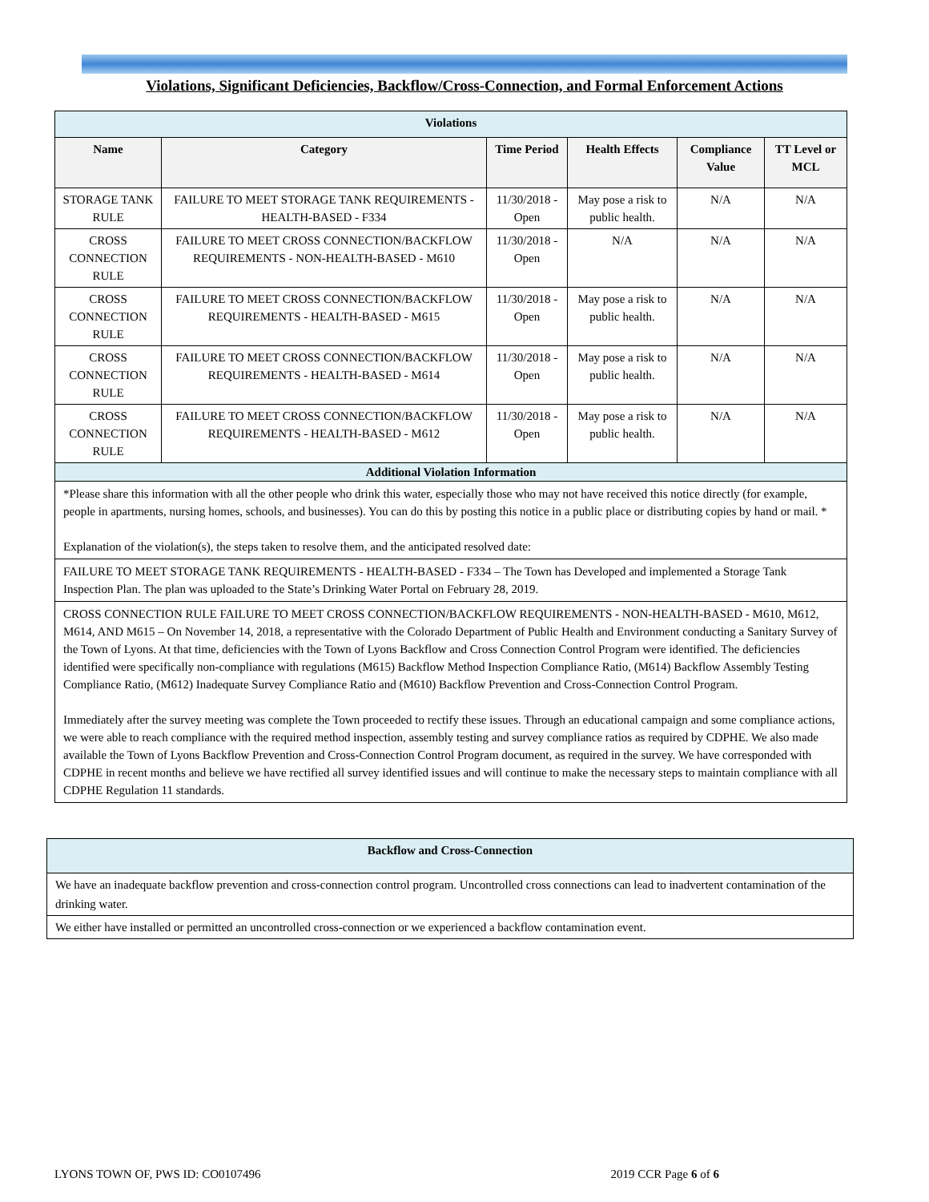Violations, Significant Deficiencies, Backflow/Cross-Connection, and Formal Enforcement Actions
| Violations | | | | | |
| Name | Category | Time Period | Health Effects | Compliance Value | TT Level or MCL |
| STORAGE TANK RULE | FAILURE TO MEET STORAGE TANK REQUIREMENTS - HEALTH-BASED - F334 | 11/30/2018 - Open | May pose a risk to public health. | N/A | N/A |
| CROSS CONNECTION RULE | FAILURE TO MEET CROSS CONNECTION/BACKFLOW REQUIREMENTS - NON-HEALTH-BASED - M610 | 11/30/2018 - Open | N/A | N/A | N/A |
| CROSS CONNECTION RULE | FAILURE TO MEET CROSS CONNECTION/BACKFLOW REQUIREMENTS - HEALTH-BASED - M615 | 11/30/2018 - Open | May pose a risk to public health. | N/A | N/A |
| CROSS CONNECTION RULE | FAILURE TO MEET CROSS CONNECTION/BACKFLOW REQUIREMENTS - HEALTH-BASED - M614 | 11/30/2018 - Open | May pose a risk to public health. | N/A | N/A |
| CROSS CONNECTION RULE | FAILURE TO MEET CROSS CONNECTION/BACKFLOW REQUIREMENTS - HEALTH-BASED - M612 | 11/30/2018 - Open | May pose a risk to public health. | N/A | N/A |
| Additional Violation Information | | | | | |
| *Please share this information with all the other people who drink this water, especially those who may not have received this notice directly (for example, people in apartments, nursing homes, schools, and businesses). You can do this by posting this notice in a public place or distributing copies by hand or mail. * Explanation of the violation(s), the steps taken to resolve them, and the anticipated resolved date: | | | | | |
| FAILURE TO MEET STORAGE TANK REQUIREMENTS - HEALTH-BASED - F334 – The Town has Developed and implemented a Storage Tank Inspection Plan. The plan was uploaded to the State’s Drinking Water Portal on February 28, 2019. | | | | | |
| CROSS CONNECTION RULE FAILURE TO MEET CROSS CONNECTION/BACKFLOW REQUIREMENTS - NON-HEALTH-BASED - M610, M612, M614, AND M615 – On November 14, 2018, a representative with the Colorado Department of Public Health and Environment conducting a Sanitary Survey of the Town of Lyons. At that time, deficiencies with the Town of Lyons Backflow and Cross Connection Control Program were identified. The deficiencies identified were specifically non-compliance with regulations (M615) Backflow Method Inspection Compliance Ratio, (M614) Backflow Assembly Testing Compliance Ratio, (M612) Inadequate Survey Compliance Ratio and (M610) Backflow Prevention and Cross-Connection Control Program. Immediately after the survey meeting was complete the Town proceeded to rectify these issues. Through an educational campaign and some compliance actions, we were able to reach compliance with the required method inspection, assembly testing and survey compliance ratios as required by CDPHE. We also made available the Town of Lyons Backflow Prevention and Cross-Connection Control Program document, as required in the survey. We have corresponded with CDPHE in recent months and believe we have rectified all survey identified issues and will continue to make the necessary steps to maintain compliance with all CDPHE Regulation 11 standards. | | | | | |
| Backflow and Cross-Connection |
| We have an inadequate backflow prevention and cross-connection control program. Uncontrolled cross connections can lead to inadvertent contamination of the drinking water. |
| We either have installed or permitted an uncontrolled cross-connection or we experienced a backflow contamination event. |
LYONS TOWN OF, PWS ID: CO0107496 2019 CCR Page 6 of 6